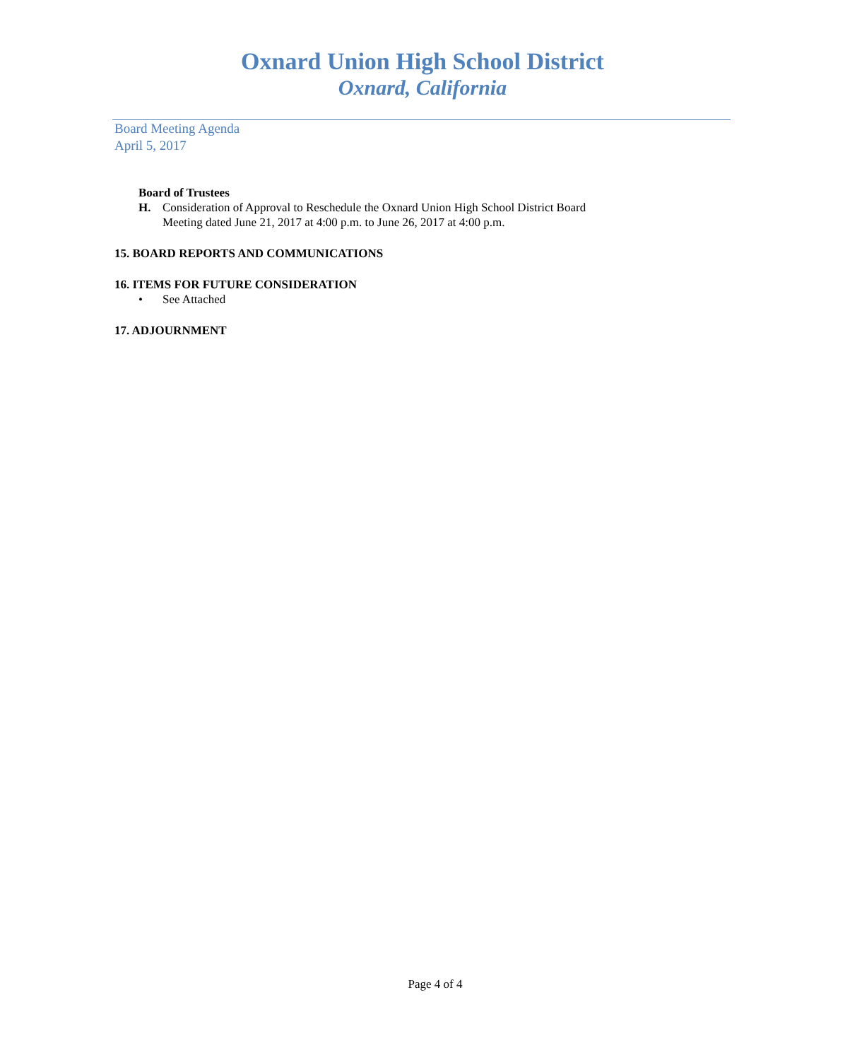Oxnard Union High School District
Oxnard, California
Board Meeting Agenda
April 5, 2017
Board of Trustees
H. Consideration of Approval to Reschedule the Oxnard Union High School District Board
Meeting dated June 21, 2017 at 4:00 p.m. to June 26, 2017 at 4:00 p.m.
15. BOARD REPORTS AND COMMUNICATIONS
16. ITEMS FOR FUTURE CONSIDERATION
• See Attached
17. ADJOURNMENT
Page 4 of 4